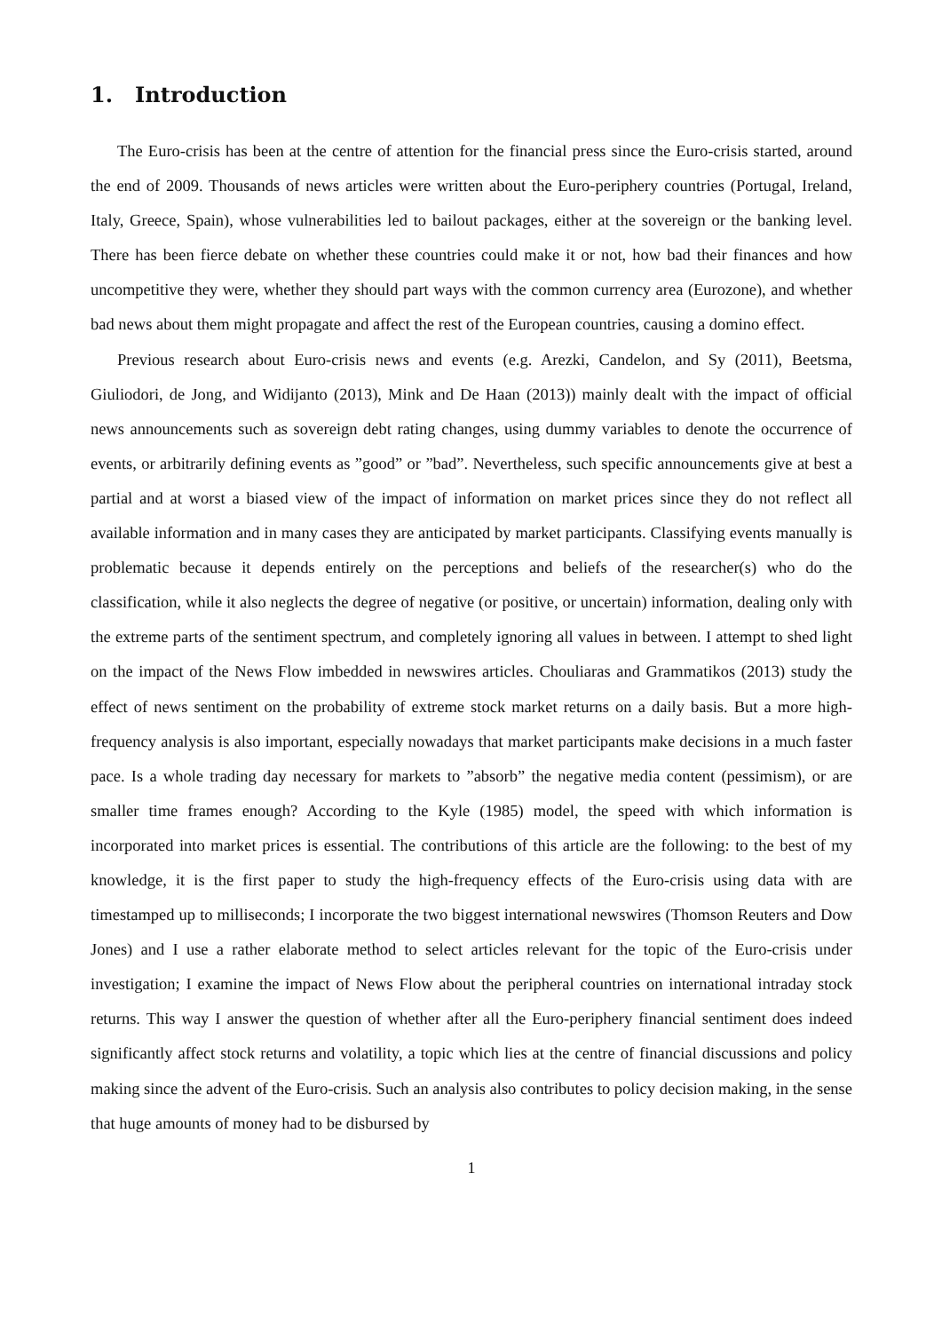1. Introduction
The Euro-crisis has been at the centre of attention for the financial press since the Euro-crisis started, around the end of 2009. Thousands of news articles were written about the Euro-periphery countries (Portugal, Ireland, Italy, Greece, Spain), whose vulnerabilities led to bailout packages, either at the sovereign or the banking level. There has been fierce debate on whether these countries could make it or not, how bad their finances and how uncompetitive they were, whether they should part ways with the common currency area (Eurozone), and whether bad news about them might propagate and affect the rest of the European countries, causing a domino effect.
Previous research about Euro-crisis news and events (e.g. Arezki, Candelon, and Sy (2011), Beetsma, Giuliodori, de Jong, and Widijanto (2013), Mink and De Haan (2013)) mainly dealt with the impact of official news announcements such as sovereign debt rating changes, using dummy variables to denote the occurrence of events, or arbitrarily defining events as ”good” or ”bad”. Nevertheless, such specific announcements give at best a partial and at worst a biased view of the impact of information on market prices since they do not reflect all available information and in many cases they are anticipated by market participants. Classifying events manually is problematic because it depends entirely on the perceptions and beliefs of the researcher(s) who do the classification, while it also neglects the degree of negative (or positive, or uncertain) information, dealing only with the extreme parts of the sentiment spectrum, and completely ignoring all values in between. I attempt to shed light on the impact of the News Flow imbedded in newswires articles. Chouliaras and Grammatikos (2013) study the effect of news sentiment on the probability of extreme stock market returns on a daily basis. But a more high-frequency analysis is also important, especially nowadays that market participants make decisions in a much faster pace. Is a whole trading day necessary for markets to ”absorb” the negative media content (pessimism), or are smaller time frames enough? According to the Kyle (1985) model, the speed with which information is incorporated into market prices is essential. The contributions of this article are the following: to the best of my knowledge, it is the first paper to study the high-frequency effects of the Euro-crisis using data with are timestamped up to milliseconds; I incorporate the two biggest international newswires (Thomson Reuters and Dow Jones) and I use a rather elaborate method to select articles relevant for the topic of the Euro-crisis under investigation; I examine the impact of News Flow about the peripheral countries on international intraday stock returns. This way I answer the question of whether after all the Euro-periphery financial sentiment does indeed significantly affect stock returns and volatility, a topic which lies at the centre of financial discussions and policy making since the advent of the Euro-crisis. Such an analysis also contributes to policy decision making, in the sense that huge amounts of money had to be disbursed by
1